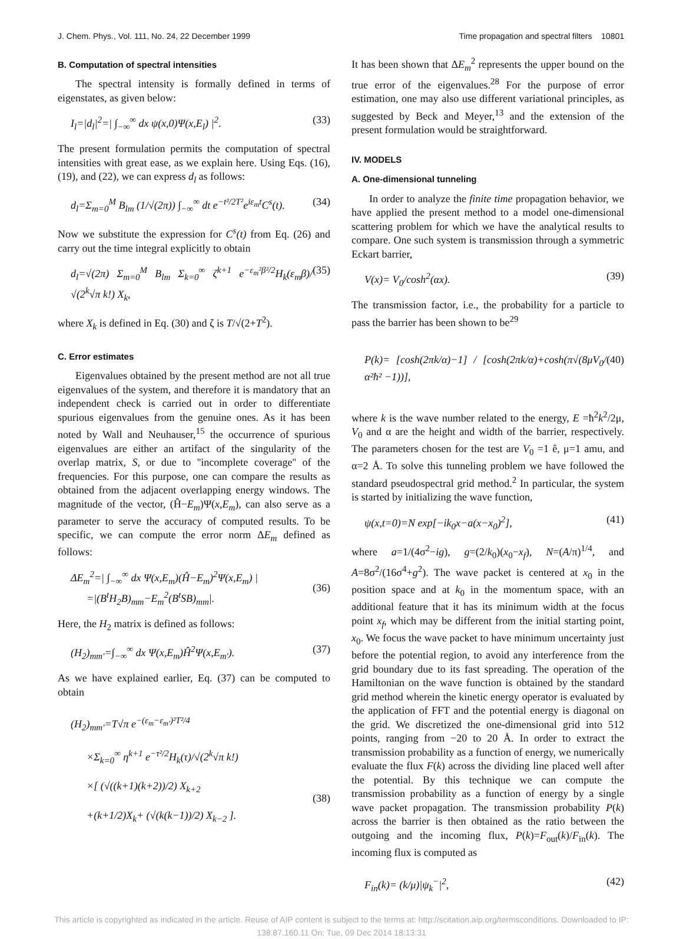J. Chem. Phys., Vol. 111, No. 24, 22 December 1999 Time propagation and spectral filters 10801
B. Computation of spectral intensities
The spectral intensity is formally defined in terms of eigenstates, as given below:
I<sub>l</sub>=|d<sub>l</sub>|<sup>2</sup>=| ∫<sub>−∞</sub><sup>∞</sup> dx ψ(x,0)Ψ(x,E<sub>l</sub>) |<sup>2</sup>. (33)
The present formulation permits the computation of spectral intensities with great ease, as we explain here. Using Eqs. (16), (19), and (22), we can express d<sub>l</sub> as follows:
d<sub>l</sub>=Σ<sub>m=0</sub><sup>M</sup> B<sub>lm</sub> (1/√(2π)) ∫<sub>−∞</sub><sup>∞</sup> dt e<sup>−t²/2T²</sup>e<sup>iε<sub>m</sub>t</sup>C<sup>s</sup>(t). (34)
Now we substitute the expression for C<sup>s</sup>(t) from Eq. (26) and carry out the time integral explicitly to obtain
d<sub>l</sub>=√(2π) Σ<sub>m=0</sub><sup>M</sup> B<sub>lm</sub> Σ<sub>k=0</sub><sup>∞</sup> ζ<sup>k+1</sup> e<sup>−ε<sub>m</sub>²β²/2</sup>H<sub>k</sub>(ε<sub>m</sub>β)/√(2<sup>k</sup>√π k!) X<sub>k</sub>, (35)
where X<sub>k</sub> is defined in Eq. (30) and ζ is T/√(2+T<sup>2</sup>).
C. Error estimates
Eigenvalues obtained by the present method are not all true eigenvalues of the system, and therefore it is mandatory that an independent check is carried out in order to differentiate spurious eigenvalues from the genuine ones. As it has been noted by Wall and Neuhauser,<sup>15</sup> the occurrence of spurious eigenvalues are either an artifact of the singularity of the overlap matrix, S, or due to ''incomplete coverage'' of the frequencies. For this purpose, one can compare the results as obtained from the adjacent overlapping energy windows. The magnitude of the vector, (Ĥ−E<sub>m</sub>)Ψ(x,E<sub>m</sub>), can also serve as a parameter to serve the accuracy of computed results. To be specific, we can compute the error norm ΔE<sub>m</sub> defined as follows:
ΔE<sub>m</sub><sup>2</sup>=| ∫<sub>−∞</sub><sup>∞</sup> dx Ψ(x,E<sub>m</sub>)(Ĥ−E<sub>m</sub>)<sup>2</sup>Ψ(x,E<sub>m</sub>) |
=|(B<sup>t</sup>H<sub>2</sub>B)<sub>mm</sub>−E<sub>m</sub><sup>2</sup>(B<sup>t</sup>SB)<sub>mm</sub>|.
(36)
Here, the H<sub>2</sub> matrix is defined as follows:
(H<sub>2</sub>)<sub>mm′</sub>=∫<sub>−∞</sub><sup>∞</sup> dx Ψ(x,E<sub>m</sub>)Ĥ<sup>2</sup>Ψ(x,E<sub>m′</sub>). (37)
As we have explained earlier, Eq. (37) can be computed to obtain
(H<sub>2</sub>)<sub>mm′</sub>=T√π e<sup>−(ε<sub>m</sub>−ε<sub>m′</sub>)²T²/4</sup>
×Σ<sub>k=0</sub><sup>∞</sup> η<sup>k+1</sup> e<sup>−τ²/2</sup>H<sub>k</sub>(τ)/√(2<sup>k</sup>√π k!)
×[ (√((k+1)(k+2))/2) X<sub>k+2</sub>
+(k+1/2)X<sub>k</sub>+ (√(k(k−1))/2) X<sub>k−2</sub> ].
(38)
It has been shown that ΔE<sub>m</sub><sup>2</sup> represents the upper bound on the true error of the eigenvalues.<sup>28</sup> For the purpose of error estimation, one may also use different variational principles, as suggested by Beck and Meyer,<sup>13</sup> and the extension of the present formulation would be straightforward.
IV. MODELS
A. One-dimensional tunneling
In order to analyze the finite time propagation behavior, we have applied the present method to a model one-dimensional scattering problem for which we have the analytical results to compare. One such system is transmission through a symmetric Eckart barrier,
V(x)= V<sub>0</sub>/cosh<sup>2</sup>(αx). (39)
The transmission factor, i.e., the probability for a particle to pass the barrier has been shown to be<sup>29</sup>
P(k)= [cosh(2πk/α)−1] / [cosh(2πk/α)+cosh(π√(8μV<sub>0</sub>/α²ħ² −1))], (40)
where k is the wave number related to the energy, E =ħ<sup>2</sup>k<sup>2</sup>/2μ, V<sub>0</sub> and α are the height and width of the barrier, respectively. The parameters chosen for the test are V<sub>0</sub> =1 ê, μ=1 amu, and α=2 Å. To solve this tunneling problem we have followed the standard pseudospectral grid method.<sup>2</sup> In particular, the system is started by initializing the wave function,
ψ(x,t=0)=N exp[−ik<sub>0</sub>x−a(x−x<sub>0</sub>)<sup>2</sup>], (41)
where a=1/(4σ<sup>2</sup>−ig), g=(2/k<sub>0</sub>)(x<sub>0</sub>−x<sub>f</sub>), N=(A/π)<sup>1/4</sup>, and A=8σ<sup>2</sup>/(16σ<sup>4</sup>+g<sup>2</sup>). The wave packet is centered at x<sub>0</sub> in the position space and at k<sub>0</sub> in the momentum space, with an additional feature that it has its minimum width at the focus point x<sub>f</sub>, which may be different from the initial starting point, x<sub>0</sub>. We focus the wave packet to have minimum uncertainty just before the potential region, to avoid any interference from the grid boundary due to its fast spreading. The operation of the Hamiltonian on the wave function is obtained by the standard grid method wherein the kinetic energy operator is evaluated by the application of FFT and the potential energy is diagonal on the grid. We discretized the one-dimensional grid into 512 points, ranging from −20 to 20 Å. In order to extract the transmission probability as a function of energy, we numerically evaluate the flux F(k) across the dividing line placed well after the potential. By this technique we can compute the transmission probability as a function of energy by a single wave packet propagation. The transmission probability P(k) across the barrier is then obtained as the ratio between the outgoing and the incoming flux, P(k)=F<sub>out</sub>(k)/F<sub>in</sub>(k). The incoming flux is computed as
F<sub>in</sub>(k)= (k/μ)|ψ<sub>k</sub><sup>−</sup>|<sup>2</sup>, (42)
This article is copyrighted as indicated in the article. Reuse of AIP content is subject to the terms at: http://scitation.aip.org/termsconditions. Downloaded to IP:
138.87.160.11 On: Tue, 09 Dec 2014 18:13:31